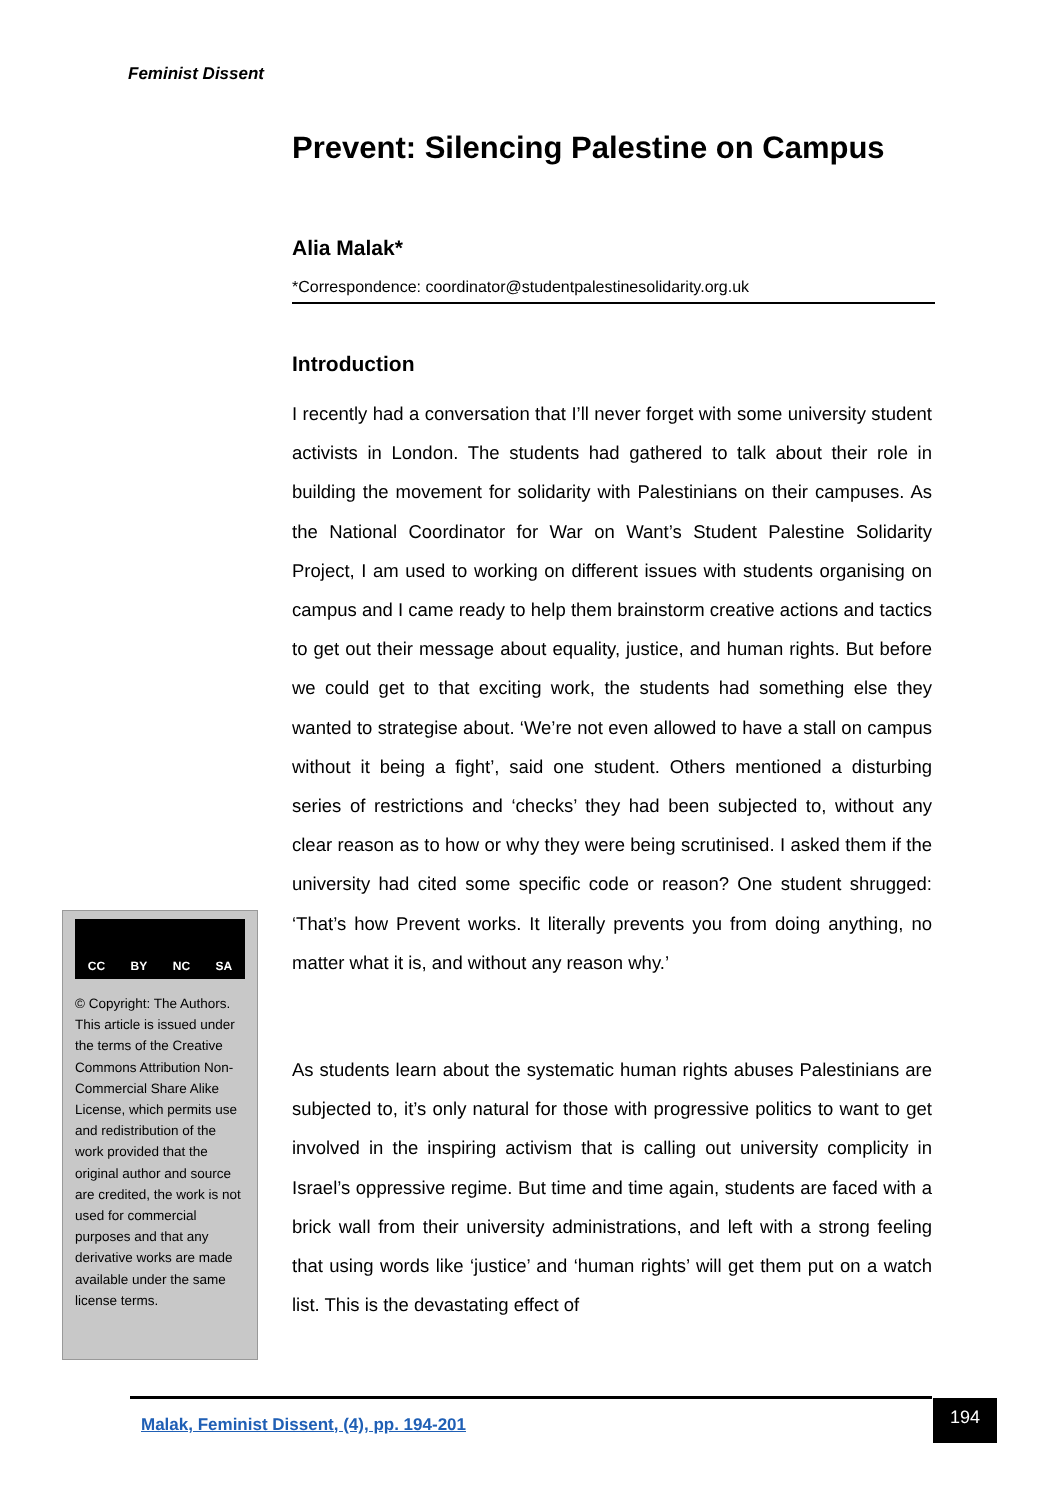Feminist Dissent
Prevent: Silencing Palestine on Campus
Alia Malak*
*Correspondence: coordinator@studentpalestinesolidarity.org.uk
Introduction
I recently had a conversation that I’ll never forget with some university student activists in London. The students had gathered to talk about their role in building the movement for solidarity with Palestinians on their campuses. As the National Coordinator for War on Want’s Student Palestine Solidarity Project, I am used to working on different issues with students organising on campus and I came ready to help them brainstorm creative actions and tactics to get out their message about equality, justice, and human rights. But before we could get to that exciting work, the students had something else they wanted to strategise about. ‘We’re not even allowed to have a stall on campus without it being a fight’, said one student. Others mentioned a disturbing series of restrictions and ‘checks’ they had been subjected to, without any clear reason as to how or why they were being scrutinised. I asked them if the university had cited some specific code or reason? One student shrugged: ‘That’s how Prevent works. It literally prevents you from doing anything, no matter what it is, and without any reason why.’
As students learn about the systematic human rights abuses Palestinians are subjected to, it’s only natural for those with progressive politics to want to get involved in the inspiring activism that is calling out university complicity in Israel’s oppressive regime. But time and time again, students are faced with a brick wall from their university administrations, and left with a strong feeling that using words like ‘justice’ and ‘human rights’ will get them put on a watch list. This is the devastating effect of
CC BY NC SA
© Copyright: The Authors. This article is issued under the terms of the Creative Commons Attribution Non-Commercial Share Alike License, which permits use and redistribution of the work provided that the original author and source are credited, the work is not used for commercial purposes and that any derivative works are made available under the same license terms.
Malak, Feminist Dissent, (4), pp. 194-201 194